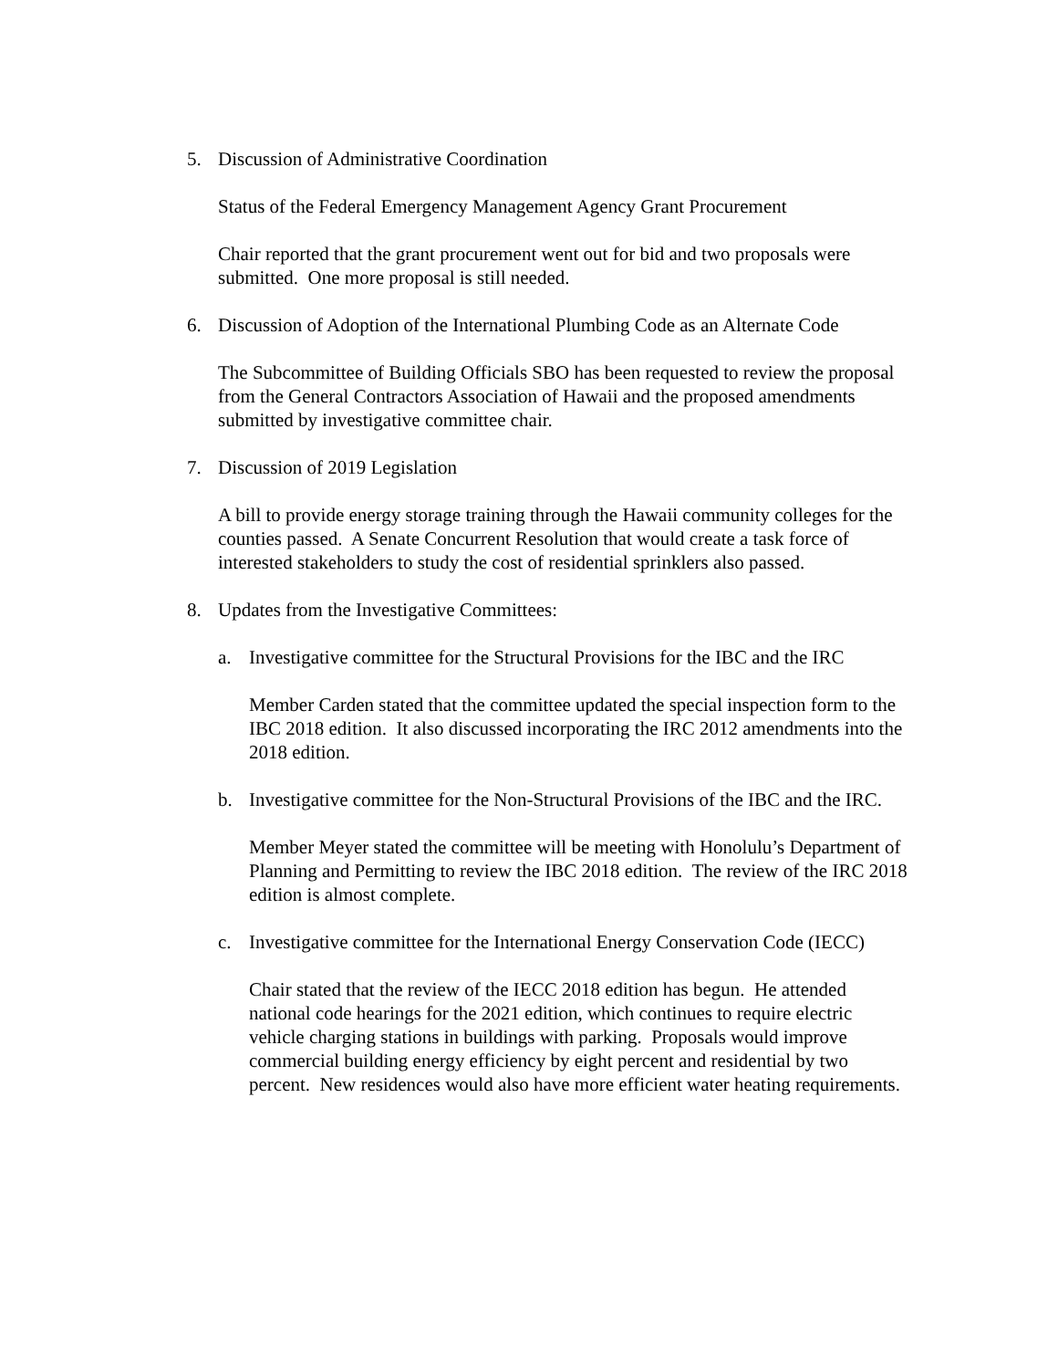5. Discussion of Administrative Coordination
Status of the Federal Emergency Management Agency Grant Procurement
Chair reported that the grant procurement went out for bid and two proposals were submitted. One more proposal is still needed.
6. Discussion of Adoption of the International Plumbing Code as an Alternate Code
The Subcommittee of Building Officials SBO has been requested to review the proposal from the General Contractors Association of Hawaii and the proposed amendments submitted by investigative committee chair.
7. Discussion of 2019 Legislation
A bill to provide energy storage training through the Hawaii community colleges for the counties passed. A Senate Concurrent Resolution that would create a task force of interested stakeholders to study the cost of residential sprinklers also passed.
8. Updates from the Investigative Committees:
a. Investigative committee for the Structural Provisions for the IBC and the IRC
Member Carden stated that the committee updated the special inspection form to the IBC 2018 edition. It also discussed incorporating the IRC 2012 amendments into the 2018 edition.
b. Investigative committee for the Non-Structural Provisions of the IBC and the IRC.
Member Meyer stated the committee will be meeting with Honolulu’s Department of Planning and Permitting to review the IBC 2018 edition. The review of the IRC 2018 edition is almost complete.
c. Investigative committee for the International Energy Conservation Code (IECC)
Chair stated that the review of the IECC 2018 edition has begun. He attended national code hearings for the 2021 edition, which continues to require electric vehicle charging stations in buildings with parking. Proposals would improve commercial building energy efficiency by eight percent and residential by two percent. New residences would also have more efficient water heating requirements.